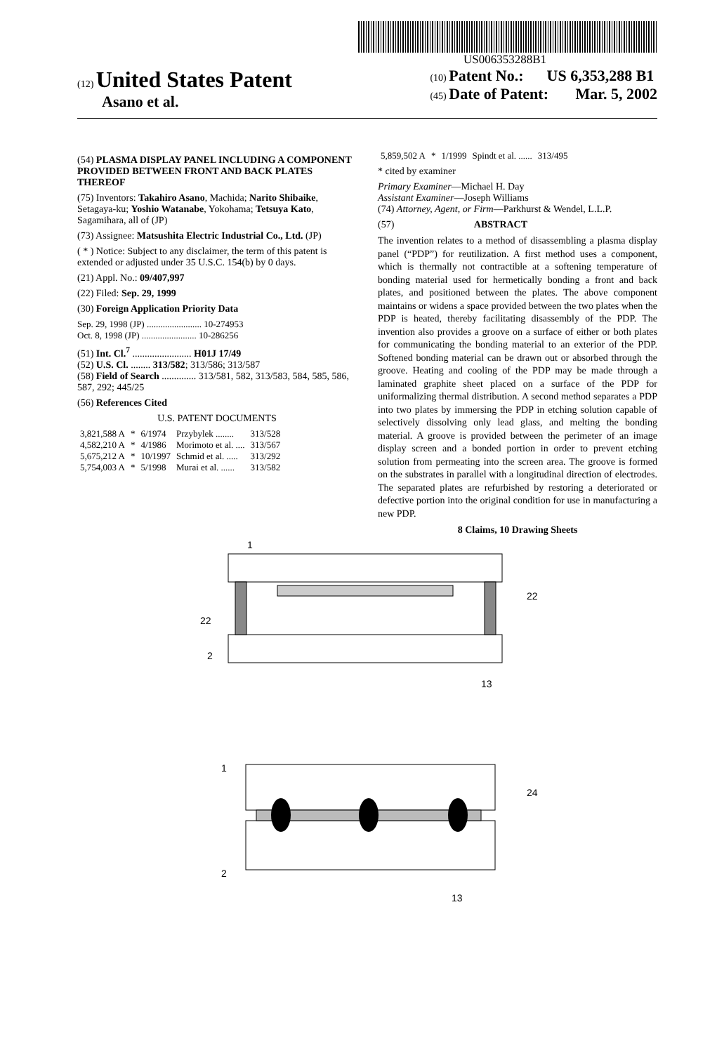US006353288B1
(12) United States Patent
Asano et al.
(10) Patent No.: US 6,353,288 B1
(45) Date of Patent: Mar. 5, 2002
(54) PLASMA DISPLAY PANEL INCLUDING A COMPONENT PROVIDED BETWEEN FRONT AND BACK PLATES THEREOF
(75) Inventors: Takahiro Asano, Machida; Narito Shibaike, Setagaya-ku; Yoshio Watanabe, Yokohama; Tetsuya Kato, Sagamihara, all of (JP)
(73) Assignee: Matsushita Electric Industrial Co., Ltd. (JP)
( * ) Notice: Subject to any disclaimer, the term of this patent is extended or adjusted under 35 U.S.C. 154(b) by 0 days.
(21) Appl. No.: 09/407,997
(22) Filed: Sep. 29, 1999
(30) Foreign Application Priority Data
Sep. 29, 1998 (JP) ........................ 10-274953
Oct. 8, 1998 (JP) ........................ 10-286256
(51) Int. Cl.<sup>7</sup> ........................ H01J 17/49
(52) U.S. Cl. ........ 313/582; 313/586; 313/587
(58) Field of Search .............. 313/581, 582, 313/583, 584, 585, 586, 587, 292; 445/25
(56) References Cited
U.S. PATENT DOCUMENTS
| 3,821,588 A | * | 6/1974 | Przybylek ........ | 313/528 |
| 4,582,210 A | * | 4/1986 | Morimoto et al. .... | 313/567 |
| 5,675,212 A | * | 10/1997 | Schmid et al. ..... | 313/292 |
| 5,754,003 A | * | 5/1998 | Murai et al. ...... | 313/582 |
| 5,859,502 A | * | 1/1999 | Spindt et al. ...... | 313/495 |
* cited by examiner
Primary Examiner—Michael H. Day
Assistant Examiner—Joseph Williams
(74) Attorney, Agent, or Firm—Parkhurst & Wendel, L.L.P.
(57) ABSTRACT
The invention relates to a method of disassembling a plasma display panel (“PDP”) for reutilization. A first method uses a component, which is thermally not contractible at a softening temperature of bonding material used for hermetically bonding a front and back plates, and positioned between the plates. The above component maintains or widens a space provided between the two plates when the PDP is heated, thereby facilitating disassembly of the PDP. The invention also provides a groove on a surface of either or both plates for communicating the bonding material to an exterior of the PDP. Softened bonding material can be drawn out or absorbed through the groove. Heating and cooling of the PDP may be made through a laminated graphite sheet placed on a surface of the PDP for uniformalizing thermal distribution. A second method separates a PDP into two plates by immersing the PDP in etching solution capable of selectively dissolving only lead glass, and melting the bonding material. A groove is provided between the perimeter of an image display screen and a bonded portion in order to prevent etching solution from permeating into the screen area. The groove is formed on the substrates in parallel with a longitudinal direction of electrodes. The separated plates are refurbished by restoring a deteriorated or defective portion into the original condition for use in manufacturing a new PDP.
8 Claims, 10 Drawing Sheets
1
22
22
2
13
1
2
24
13